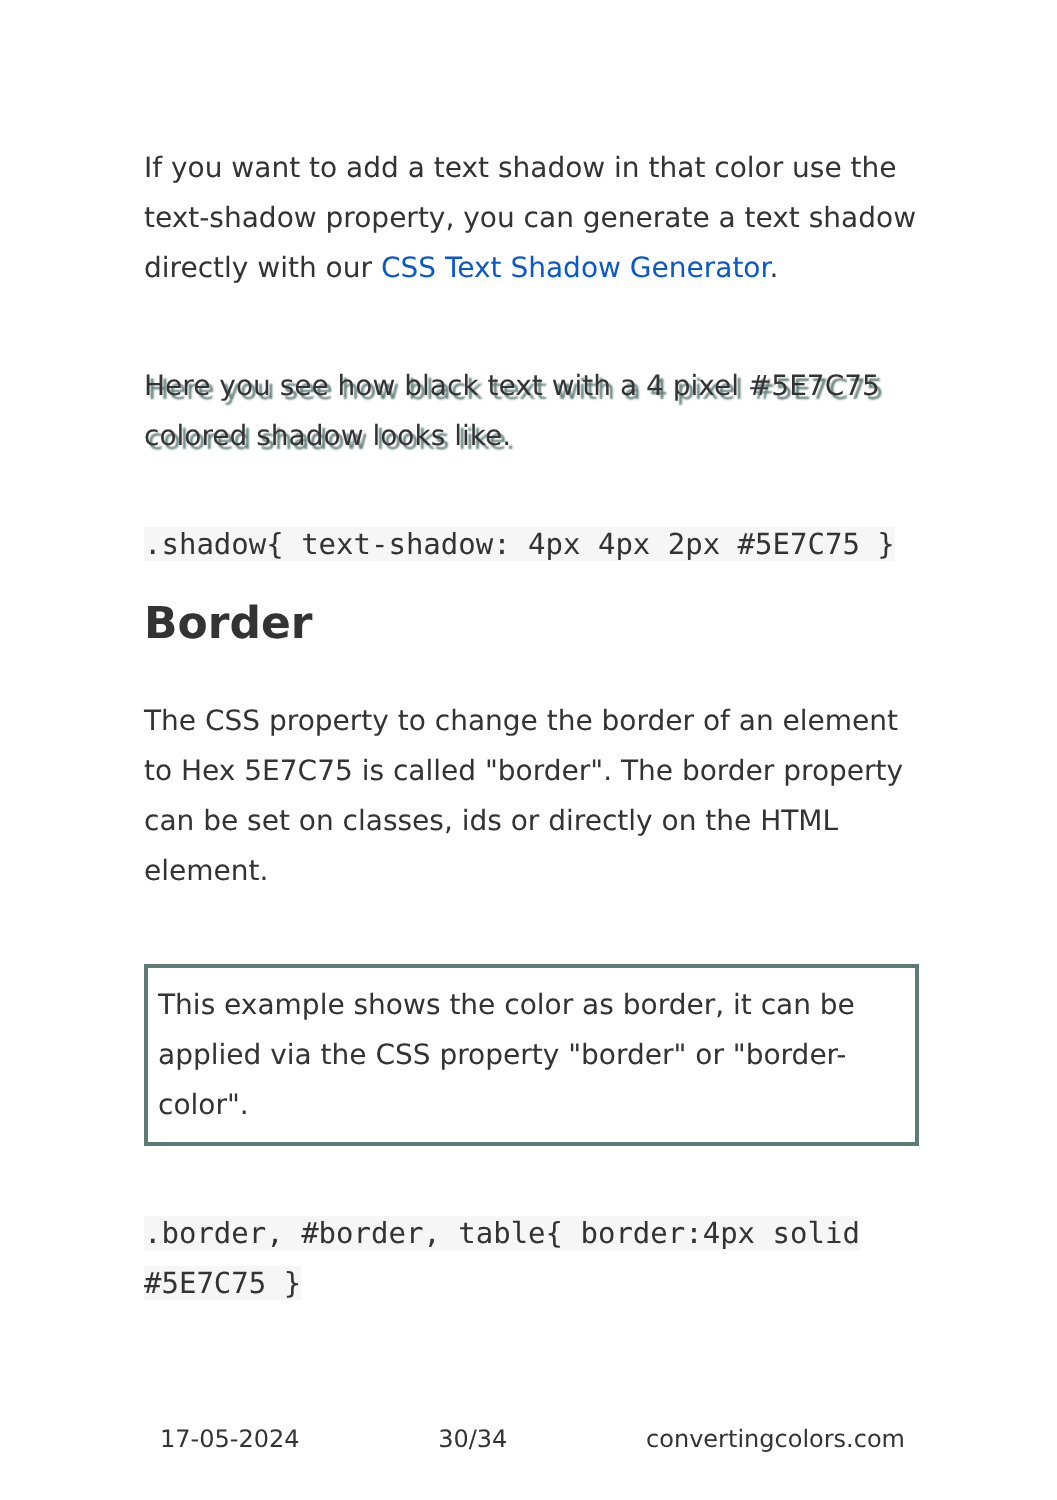If you want to add a text shadow in that color use the text-shadow property, you can generate a text shadow directly with our CSS Text Shadow Generator.
Here you see how black text with a 4 pixel #5E7C75 colored shadow looks like.
.shadow{ text-shadow: 4px 4px 2px #5E7C75 }
Border
The CSS property to change the border of an element to Hex 5E7C75 is called "border". The border property can be set on classes, ids or directly on the HTML element.
This example shows the color as border, it can be applied via the CSS property "border" or "border-color".
.border, #border, table{ border:4px solid #5E7C75 }
17-05-2024 30/34 convertingcolors.com